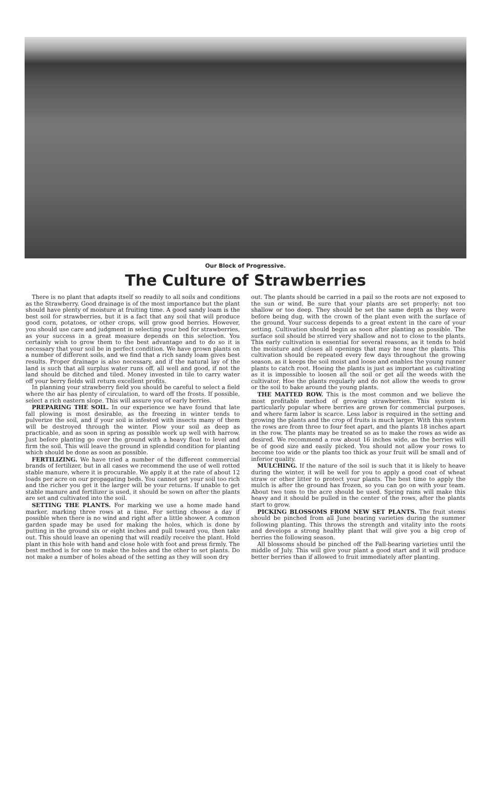Our Block of Progressive.
The Culture of Strawberries
There is no plant that adapts itself so readily to all soils and conditions as the Strawberry. Good drainage is of the most importance but the plant should have plenty of moisture at fruiting time. A good sandy loam is the best soil for strawberries, but it is a fact that any soil that will produce good corn, potatoes, or other crops, will grow good berries. However, you should use care and judgment in selecting your bed for strawberries, as your success in a great measure depends on this selection. You certainly wish to grow them to the best advantage and to do so it is necessary that your soil be in perfect condition. We have grown plants on a number of different soils, and we find that a rich sandy loam gives best results. Proper drainage is also necessary, and if the natural lay of the land is such that all surplus water runs off, all well and good, if not the land should be ditched and tiled. Money invested in tile to carry water off your berry fields will return excellent profits.
In planning your strawberry field you should be careful to select a field where the air has plenty of circulation, to ward off the frosts. If possible, select a rich eastern slope. This will assure you of early berries.
PREPARING THE SOIL. In our experience we have found that late fall plowing is most desirable, as the freezing in winter tends to pulverize the soil, and if your soil is infested with insects many of them will be destroyed through the winter. Plow your soil as deep as practicable, and as soon in spring as possible work up well with harrow. Just before planting go over the ground with a heavy float to level and firm the soil. This will leave the ground in splendid condition for planting which should be done as soon as possible.
FERTILIZING. We have tried a number of the different commercial brands of fertilizer, but in all cases we recommend the use of well rotted stable manure, where it is procurable. We apply it at the rate of about 12 loads per acre on our propagating beds. You cannot get your soil too rich and the richer you get it the larger will be your returns. If unable to get stable manure and fertilizer is used, it should be sown on after the plants are set and cultivated into the soil.
SETTING THE PLANTS. For marking we use a home made hand marker, marking three rows at a time. For setting choose a day if possible when there is no wind and right after a little shower. A common garden spade may be used for making the holes, which is done by putting in the ground six or eight inches and pull toward you, then take out. This should leave an opening that will readily receive the plant. Hold plant in this hole with hand and close hole with foot and press firmly. The best method is for one to make the holes and the other to set plants. Do not make a number of holes ahead of the setting as they will soon dry
out. The plants should be carried in a pail so the roots are not exposed to the sun or wind. Be sure that your plants are set properly; not too shallow or too deep. They should be set the same depth as they were before being dug, with the crown of the plant even with the surface of the ground. Your success depends to a great extent in the care of your setting. Cultivation should begin as soon after planting as possible. The surface soil should be stirred very shallow and not to close to the plants. This early cultivation is essential for several reasons, as it tends to hold the moisture and closes all openings that may be near the plants. This cultivation should be repeated every few days throughout the growing season, as it keeps the soil moist and loose and enables the young runner plants to catch root. Hoeing the plants is just as important as cultivating as it is impossible to loosen all the soil or get all the weeds with the cultivator. Hoe the plants regularly and do not allow the weeds to grow or the soil to bake around the young plants.
THE MATTED ROW. This is the most common and we believe the most profitable method of growing strawberries. This system is particularly popular where berries are grown for commercial purposes, and where farm labor is scarce. Less labor is required in the setting and growing the plants and the crop of fruits is much larger. With this system the rows are from three to four feet apart, and the plants 18 inches apart in the row. The plants may be treated so as to make the rows as wide as desired. We recommend a row about 16 inches wide, as the berries will be of good size and easily picked. You should not allow your rows to become too wide or the plants too thick as your fruit will be small and of inferior quality.
MULCHING. If the nature of the soil is such that it is likely to heave during the winter, it will be well for you to apply a good coat of wheat straw or other litter to protect your plants. The best time to apply the mulch is after the ground has frozen, so you can go on with your team. About two tons to the acre should be used. Spring rains will make this heavy and it should be pulled in the center of the rows, after the plants start to grow.
PICKING BLOSSOMS FROM NEW SET PLANTS. The fruit stems should be pinched from all June bearing varieties during the summer following planting. This throws the strength and vitality into the roots and develops a strong healthy plant that will give you a big crop of berries the following season.
All blossoms should be pinched off the Fall-bearing varieties until the middle of July. This will give your plant a good start and it will produce better berries than if allowed to fruit immediately after planting.